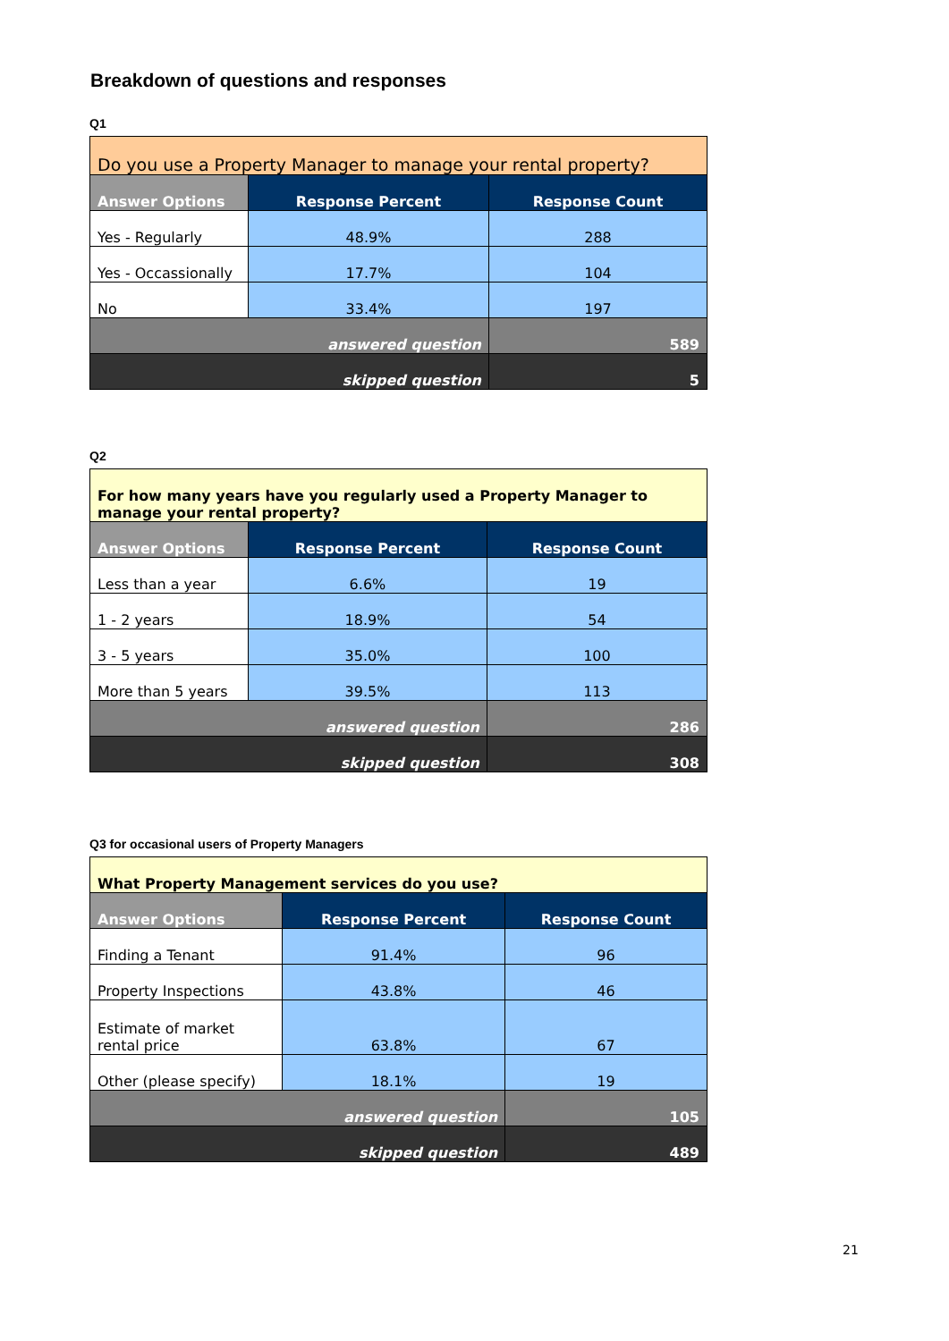Breakdown of questions and responses
Q1
| Do you use a Property Manager to manage your rental property? | | |
| --- | --- | --- |
| Answer Options | Response Percent | Response Count |
| Yes - Regularly | 48.9% | 288 |
| Yes - Occassionally | 17.7% | 104 |
| No | 33.4% | 197 |
| answered question | | 589 |
| skipped question | | 5 |
Q2
| For how many years have you regularly used a Property Manager to manage your rental property? | | |
| --- | --- | --- |
| Answer Options | Response Percent | Response Count |
| Less than a year | 6.6% | 19 |
| 1 - 2 years | 18.9% | 54 |
| 3 - 5 years | 35.0% | 100 |
| More than 5 years | 39.5% | 113 |
| answered question | | 286 |
| skipped question | | 308 |
Q3 for occasional users of Property Managers
| What Property Management services do you use? | | |
| --- | --- | --- |
| Answer Options | Response Percent | Response Count |
| Finding a Tenant | 91.4% | 96 |
| Property Inspections | 43.8% | 46 |
| Estimate of market rental price | 63.8% | 67 |
| Other (please specify) | 18.1% | 19 |
| answered question | | 105 |
| skipped question | | 489 |
21